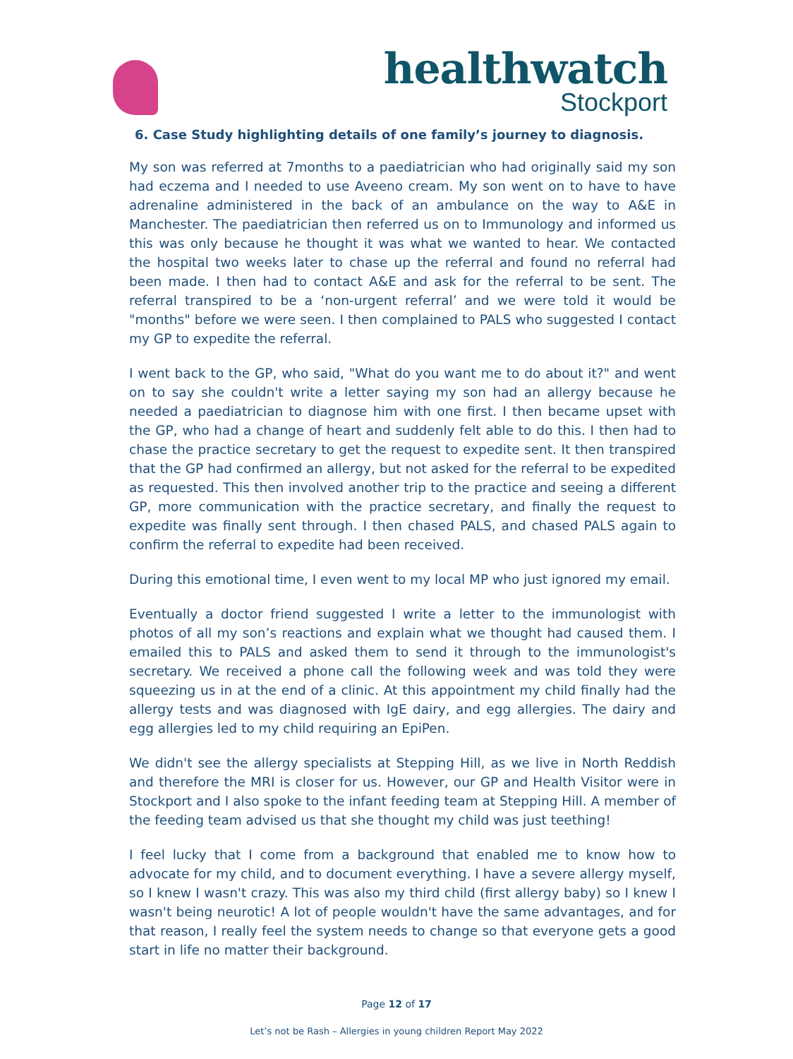healthwatch
Stockport
6. Case Study highlighting details of one family’s journey to diagnosis.
My son was referred at 7months to a paediatrician who had originally said my son had eczema and I needed to use Aveeno cream. My son went on to have to have adrenaline administered in the back of an ambulance on the way to A&E in Manchester. The paediatrician then referred us on to Immunology and informed us this was only because he thought it was what we wanted to hear. We contacted the hospital two weeks later to chase up the referral and found no referral had been made. I then had to contact A&E and ask for the referral to be sent. The referral transpired to be a ‘non-urgent referral’ and we were told it would be "months" before we were seen. I then complained to PALS who suggested I contact my GP to expedite the referral.
I went back to the GP, who said, "What do you want me to do about it?" and went on to say she couldn't write a letter saying my son had an allergy because he needed a paediatrician to diagnose him with one first. I then became upset with the GP, who had a change of heart and suddenly felt able to do this. I then had to chase the practice secretary to get the request to expedite sent. It then transpired that the GP had confirmed an allergy, but not asked for the referral to be expedited as requested. This then involved another trip to the practice and seeing a different GP, more communication with the practice secretary, and finally the request to expedite was finally sent through. I then chased PALS, and chased PALS again to confirm the referral to expedite had been received.
During this emotional time, I even went to my local MP who just ignored my email.
Eventually a doctor friend suggested I write a letter to the immunologist with photos of all my son’s reactions and explain what we thought had caused them. I emailed this to PALS and asked them to send it through to the immunologist's secretary. We received a phone call the following week and was told they were squeezing us in at the end of a clinic. At this appointment my child finally had the allergy tests and was diagnosed with IgE dairy, and egg allergies. The dairy and egg allergies led to my child requiring an EpiPen.
We didn't see the allergy specialists at Stepping Hill, as we live in North Reddish and therefore the MRI is closer for us. However, our GP and Health Visitor were in Stockport and I also spoke to the infant feeding team at Stepping Hill. A member of the feeding team advised us that she thought my child was just teething!
I feel lucky that I come from a background that enabled me to know how to advocate for my child, and to document everything. I have a severe allergy myself, so I knew I wasn't crazy. This was also my third child (first allergy baby) so I knew I wasn't being neurotic! A lot of people wouldn't have the same advantages, and for that reason, I really feel the system needs to change so that everyone gets a good start in life no matter their background.
Page 12 of 17
Let’s not be Rash – Allergies in young children Report May 2022